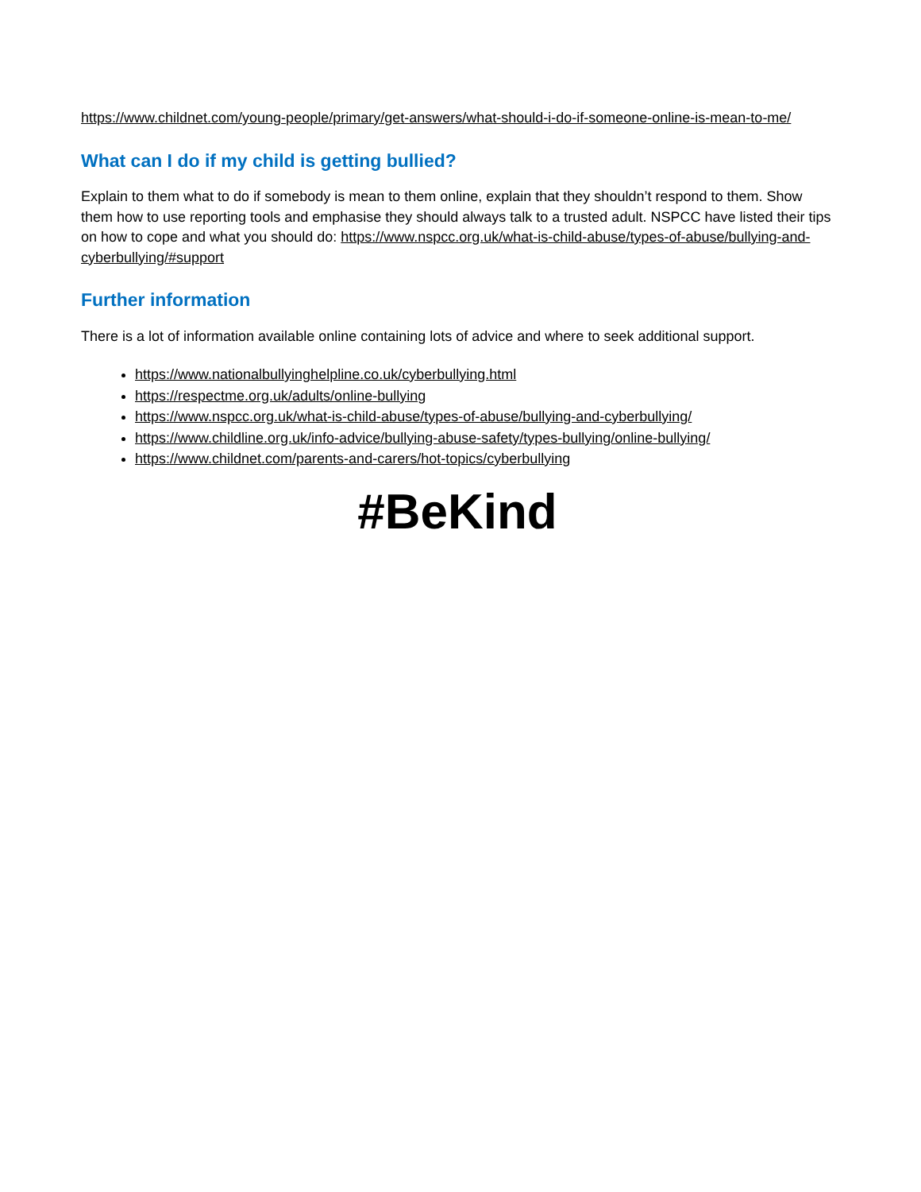https://www.childnet.com/young-people/primary/get-answers/what-should-i-do-if-someone-online-is-mean-to-me/
What can I do if my child is getting bullied?
Explain to them what to do if somebody is mean to them online, explain that they shouldn’t respond to them. Show them how to use reporting tools and emphasise they should always talk to a trusted adult. NSPCC have listed their tips on how to cope and what you should do: https://www.nspcc.org.uk/what-is-child-abuse/types-of-abuse/bullying-and-cyberbullying/#support
Further information
There is a lot of information available online containing lots of advice and where to seek additional support.
https://www.nationalbullyinghelpline.co.uk/cyberbullying.html
https://respectme.org.uk/adults/online-bullying
https://www.nspcc.org.uk/what-is-child-abuse/types-of-abuse/bullying-and-cyberbullying/
https://www.childline.org.uk/info-advice/bullying-abuse-safety/types-bullying/online-bullying/
https://www.childnet.com/parents-and-carers/hot-topics/cyberbullying
#BeKind